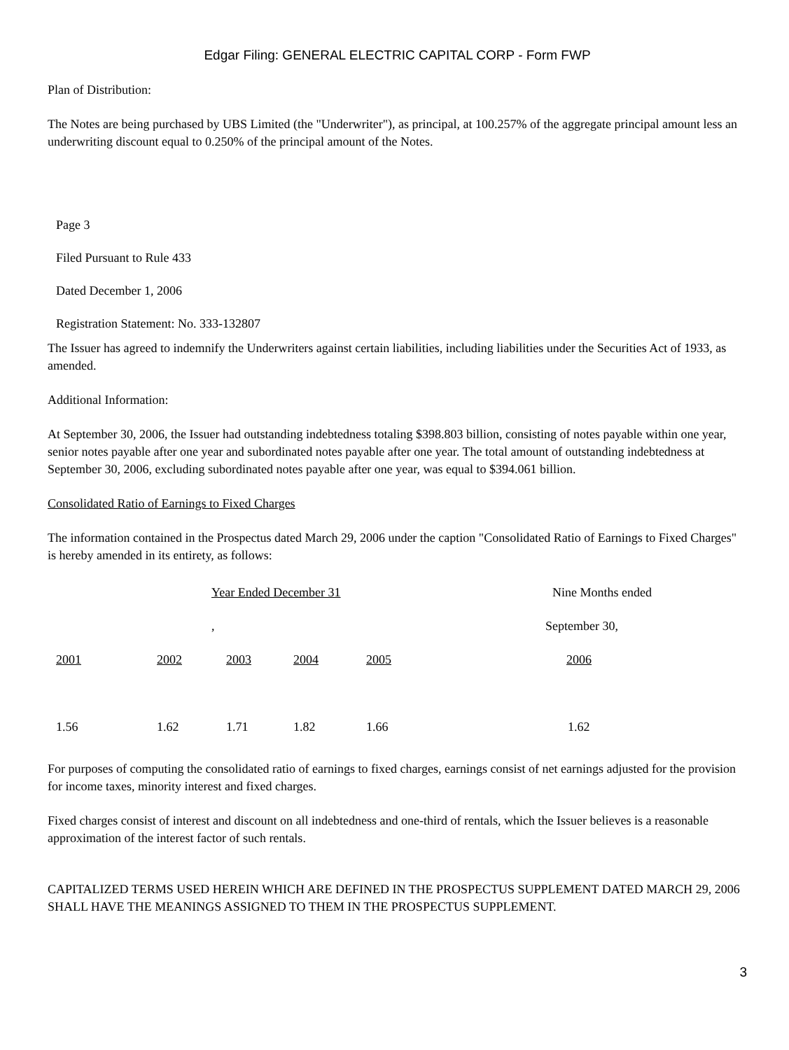Edgar Filing: GENERAL ELECTRIC CAPITAL CORP - Form FWP
Plan of Distribution:
The Notes are being purchased by UBS Limited (the "Underwriter"), as principal, at 100.257% of the aggregate principal amount less an underwriting discount equal to 0.250% of the principal amount of the Notes.
Page 3
Filed Pursuant to Rule 433
Dated December 1, 2006
Registration Statement: No. 333-132807
The Issuer has agreed to indemnify the Underwriters against certain liabilities, including liabilities under the Securities Act of 1933, as amended.
Additional Information:
At September 30, 2006, the Issuer had outstanding indebtedness totaling $398.803 billion, consisting of notes payable within one year, senior notes payable after one year and subordinated notes payable after one year. The total amount of outstanding indebtedness at September 30, 2006, excluding subordinated notes payable after one year, was equal to $394.061 billion.
Consolidated Ratio of Earnings to Fixed Charges
The information contained in the Prospectus dated March 29, 2006 under the caption "Consolidated Ratio of Earnings to Fixed Charges" is hereby amended in its entirety, as follows:
| | Year Ended December 31 | | | | | Nine Months ended |
| | , | | | | | September 30, |
| 2001 | 2002 | 2003 | 2004 | 2005 | | 2006 |
| 1.56 | 1.62 | 1.71 | 1.82 | 1.66 | | 1.62 |
For purposes of computing the consolidated ratio of earnings to fixed charges, earnings consist of net earnings adjusted for the provision for income taxes, minority interest and fixed charges.
Fixed charges consist of interest and discount on all indebtedness and one-third of rentals, which the Issuer believes is a reasonable approximation of the interest factor of such rentals.
CAPITALIZED TERMS USED HEREIN WHICH ARE DEFINED IN THE PROSPECTUS SUPPLEMENT DATED MARCH 29, 2006 SHALL HAVE THE MEANINGS ASSIGNED TO THEM IN THE PROSPECTUS SUPPLEMENT.
3